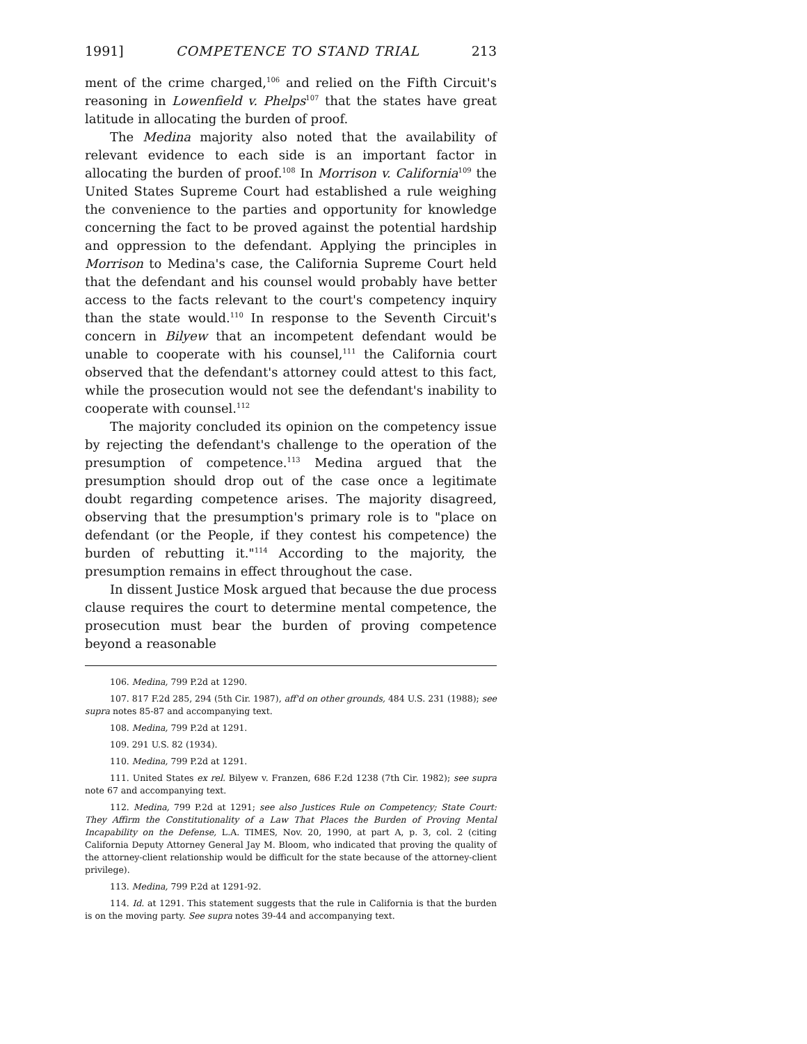1991] COMPETENCE TO STAND TRIAL 213
ment of the crime charged,<sup>106</sup> and relied on the Fifth Circuit's reasoning in Lowenfield v. Phelps<sup>107</sup> that the states have great latitude in allocating the burden of proof.
The Medina majority also noted that the availability of relevant evidence to each side is an important factor in allocating the burden of proof.<sup>108</sup> In Morrison v. California<sup>109</sup> the United States Supreme Court had established a rule weighing the convenience to the parties and opportunity for knowledge concerning the fact to be proved against the potential hardship and oppression to the defendant. Applying the principles in Morrison to Medina's case, the California Supreme Court held that the defendant and his counsel would probably have better access to the facts relevant to the court's competency inquiry than the state would.<sup>110</sup> In response to the Seventh Circuit's concern in Bilyew that an incompetent defendant would be unable to cooperate with his counsel,<sup>111</sup> the California court observed that the defendant's attorney could attest to this fact, while the prosecution would not see the defendant's inability to cooperate with counsel.<sup>112</sup>
The majority concluded its opinion on the competency issue by rejecting the defendant's challenge to the operation of the presumption of competence.<sup>113</sup> Medina argued that the presumption should drop out of the case once a legitimate doubt regarding competence arises. The majority disagreed, observing that the presumption's primary role is to "place on defendant (or the People, if they contest his competence) the burden of rebutting it."<sup>114</sup> According to the majority, the presumption remains in effect throughout the case.
In dissent Justice Mosk argued that because the due process clause requires the court to determine mental competence, the prosecution must bear the burden of proving competence beyond a reasonable
106. Medina, 799 P.2d at 1290.
107. 817 F.2d 285, 294 (5th Cir. 1987), aff'd on other grounds, 484 U.S. 231 (1988); see supra notes 85-87 and accompanying text.
108. Medina, 799 P.2d at 1291.
109. 291 U.S. 82 (1934).
110. Medina, 799 P.2d at 1291.
111. United States ex rel. Bilyew v. Franzen, 686 F.2d 1238 (7th Cir. 1982); see supra note 67 and accompanying text.
112. Medina, 799 P.2d at 1291; see also Justices Rule on Competency; State Court: They Affirm the Constitutionality of a Law That Places the Burden of Proving Mental Incapability on the Defense, L.A. TIMES, Nov. 20, 1990, at part A, p. 3, col. 2 (citing California Deputy Attorney General Jay M. Bloom, who indicated that proving the quality of the attorney-client relationship would be difficult for the state because of the attorney-client privilege).
113. Medina, 799 P.2d at 1291-92.
114. Id. at 1291. This statement suggests that the rule in California is that the burden is on the moving party. See supra notes 39-44 and accompanying text.